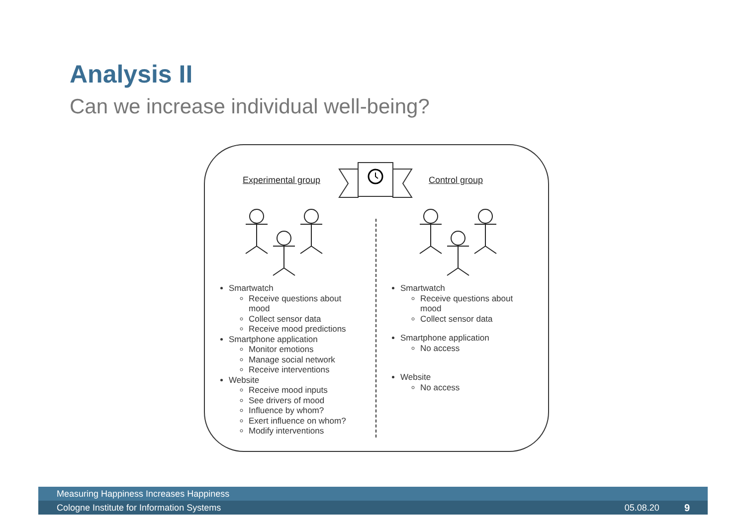Analysis II
Can we increase individual well-being?
Experimental group Control group
Smartwatch
Receive questions about
mood
Collect sensor data
Receive mood predictions
Smartphone application
Monitor emotions
Manage social network
Receive interventions
Website
Receive mood inputs
See drivers of mood
Influence by whom?
Exert influence on whom?
Modify interventions
Smartwatch
Receive questions about
mood
Collect sensor data
Smartphone application
No access
Website
No access
Measuring Happiness Increases Happiness
Cologne Institute for Information Systems 05.08.20 9